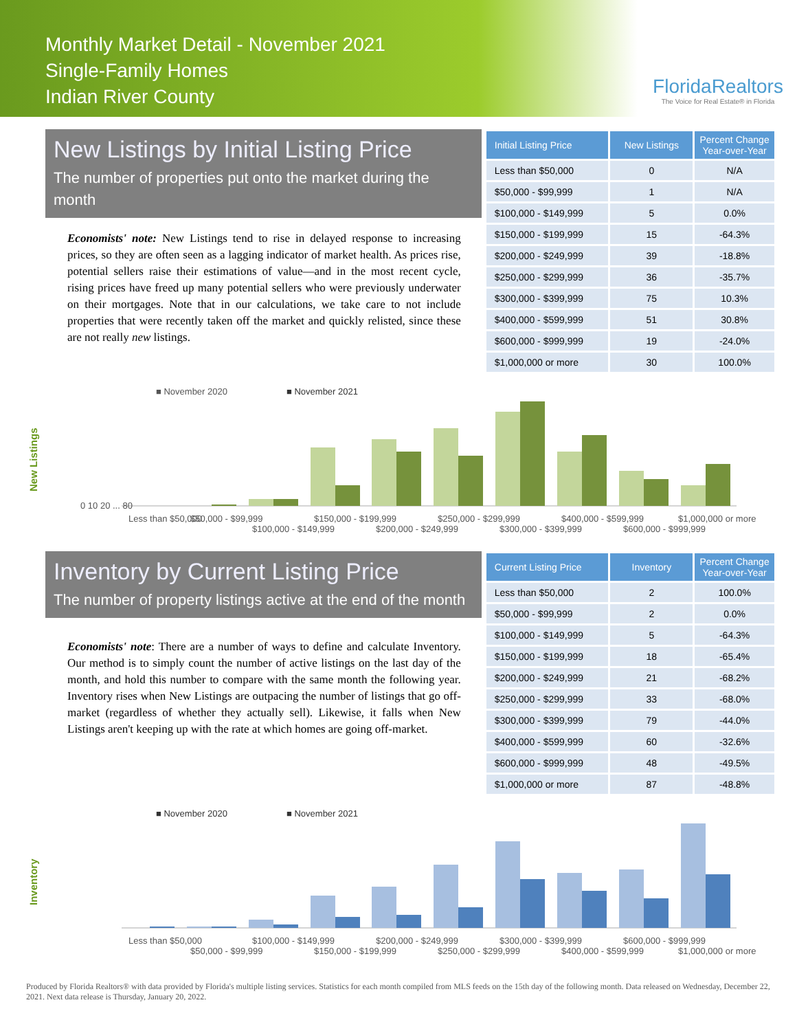Monthly Market Detail - November 2021
Single-Family Homes
Indian River County
FloridaRealtors
The Voice for Real Estate® in Florida
New Listings by Initial Listing Price
The number of properties put onto the market during the month
Economists' note: New Listings tend to rise in delayed response to increasing prices, so they are often seen as a lagging indicator of market health. As prices rise, potential sellers raise their estimations of value—and in the most recent cycle, rising prices have freed up many potential sellers who were previously underwater on their mortgages. Note that in our calculations, we take care to not include properties that were recently taken off the market and quickly relisted, since these are not really new listings.
| Initial Listing Price | New Listings | Percent Change Year-over-Year |
| --- | --- | --- |
| Less than $50,000 | 0 | N/A |
| $50,000 - $99,999 | 1 | N/A |
| $100,000 - $149,999 | 5 | 0.0% |
| $150,000 - $199,999 | 15 | -64.3% |
| $200,000 - $249,999 | 39 | -18.8% |
| $250,000 - $299,999 | 36 | -35.7% |
| $300,000 - $399,999 | 75 | 10.3% |
| $400,000 - $599,999 | 51 | 30.8% |
| $600,000 - $999,999 | 19 | -24.0% |
| $1,000,000 or more | 30 | 100.0% |
New Listings
■ November 2020
■ November 2021
0 10 20 ... 80
Less than $50,000
$50,000 - $99,999
$100,000 - $149,999
$150,000 - $199,999
$200,000 - $249,999
$250,000 - $299,999
$300,000 - $399,999
$400,000 - $599,999
$600,000 - $999,999
$1,000,000 or more
Inventory by Current Listing Price
The number of property listings active at the end of the month
Economists' note: There are a number of ways to define and calculate Inventory. Our method is to simply count the number of active listings on the last day of the month, and hold this number to compare with the same month the following year. Inventory rises when New Listings are outpacing the number of listings that go off-market (regardless of whether they actually sell). Likewise, it falls when New Listings aren't keeping up with the rate at which homes are going off-market.
| Current Listing Price | Inventory | Percent Change Year-over-Year |
| --- | --- | --- |
| Less than $50,000 | 2 | 100.0% |
| $50,000 - $99,999 | 2 | 0.0% |
| $100,000 - $149,999 | 5 | -64.3% |
| $150,000 - $199,999 | 18 | -65.4% |
| $200,000 - $249,999 | 21 | -68.2% |
| $250,000 - $299,999 | 33 | -68.0% |
| $300,000 - $399,999 | 79 | -44.0% |
| $400,000 - $599,999 | 60 | -32.6% |
| $600,000 - $999,999 | 48 | -49.5% |
| $1,000,000 or more | 87 | -48.8% |
Inventory
■ November 2020
■ November 2021
Less than $50,000
$50,000 - $99,999
$100,000 - $149,999
$150,000 - $199,999
$200,000 - $249,999
$250,000 - $299,999
$300,000 - $399,999
$400,000 - $599,999
$600,000 - $999,999
$1,000,000 or more
Produced by Florida Realtors® with data provided by Florida's multiple listing services. Statistics for each month compiled from MLS feeds on the 15th day of the following month. Data released on Wednesday, December 22, 2021. Next data release is Thursday, January 20, 2022.